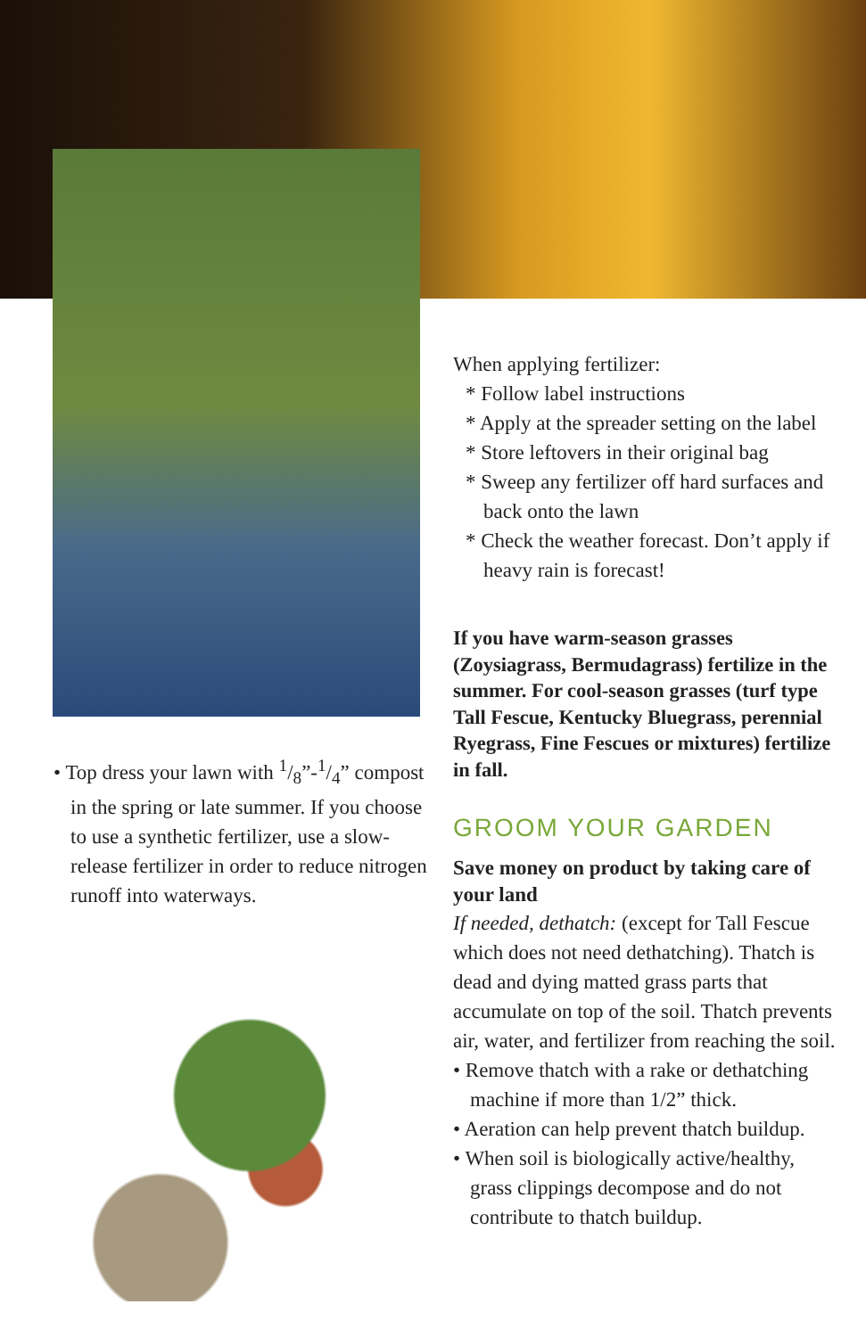• Top dress your lawn with 1/8”-1/4” compost in the spring or late summer. If you choose to use a synthetic fertilizer, use a slow-release fertilizer in order to reduce nitrogen runoff into waterways.
When applying fertilizer:
* Follow label instructions
* Apply at the spreader setting on the label
* Store leftovers in their original bag
* Sweep any fertilizer off hard surfaces and back onto the lawn
* Check the weather forecast. Don’t apply if heavy rain is forecast!
If you have warm-season grasses (Zoysiagrass, Bermudagrass) fertilize in the summer. For cool-season grasses (turf type Tall Fescue, Kentucky Bluegrass, perennial Ryegrass, Fine Fescues or mixtures) fertilize in fall.
GROOM YOUR GARDEN
Save money on product by taking care of your land
If needed, dethatch: (except for Tall Fescue which does not need dethatching). Thatch is dead and dying matted grass parts that accumulate on top of the soil. Thatch prevents air, water, and fertilizer from reaching the soil.
• Remove thatch with a rake or dethatching machine if more than 1/2” thick.
• Aeration can help prevent thatch buildup.
• When soil is biologically active/healthy, grass clippings decompose and do not contribute to thatch buildup.